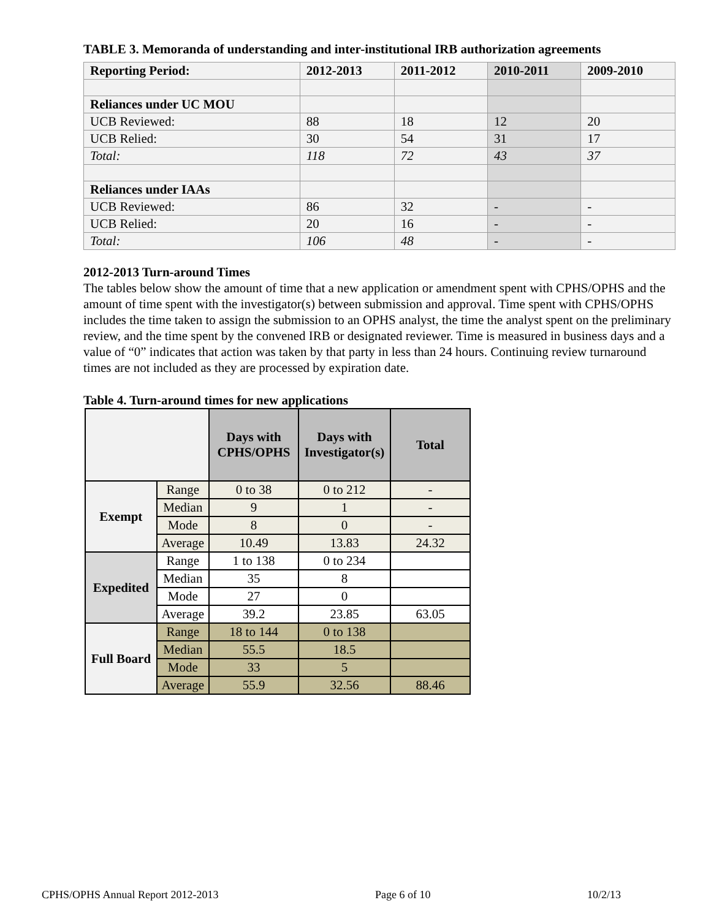TABLE 3. Memoranda of understanding and inter-institutional IRB authorization agreements
| Reporting Period: | 2012-2013 | 2011-2012 | 2010-2011 | 2009-2010 |
| --- | --- | --- | --- | --- |
| Reliances under UC MOU | | | | |
| UCB Reviewed: | 88 | 18 | 12 | 20 |
| UCB Relied: | 30 | 54 | 31 | 17 |
| Total: | 118 | 72 | 43 | 37 |
| Reliances under IAAs | | | | |
| UCB Reviewed: | 86 | 32 | - | - |
| UCB Relied: | 20 | 16 | - | - |
| Total: | 106 | 48 | - | - |
2012-2013 Turn-around Times
The tables below show the amount of time that a new application or amendment spent with CPHS/OPHS and the amount of time spent with the investigator(s) between submission and approval. Time spent with CPHS/OPHS includes the time taken to assign the submission to an OPHS analyst, the time the analyst spent on the preliminary review, and the time spent by the convened IRB or designated reviewer. Time is measured in business days and a value of “0” indicates that action was taken by that party in less than 24 hours. Continuing review turnaround times are not included as they are processed by expiration date.
Table 4. Turn-around times for new applications
| | | Days with CPHS/OPHS | Days with Investigator(s) | Total |
| --- | --- | --- | --- | --- |
| Exempt | Range | 0 to 38 | 0 to 212 | - |
| | Median | 9 | 1 | - |
| | Mode | 8 | 0 | - |
| | Average | 10.49 | 13.83 | 24.32 |
| Expedited | Range | 1 to 138 | 0 to 234 | |
| | Median | 35 | 8 | |
| | Mode | 27 | 0 | |
| | Average | 39.2 | 23.85 | 63.05 |
| Full Board | Range | 18 to 144 | 0 to 138 | |
| | Median | 55.5 | 18.5 | |
| | Mode | 33 | 5 | |
| | Average | 55.9 | 32.56 | 88.46 |
CPHS/OPHS Annual Report 2012-2013 Page 6 of 10 10/2/13